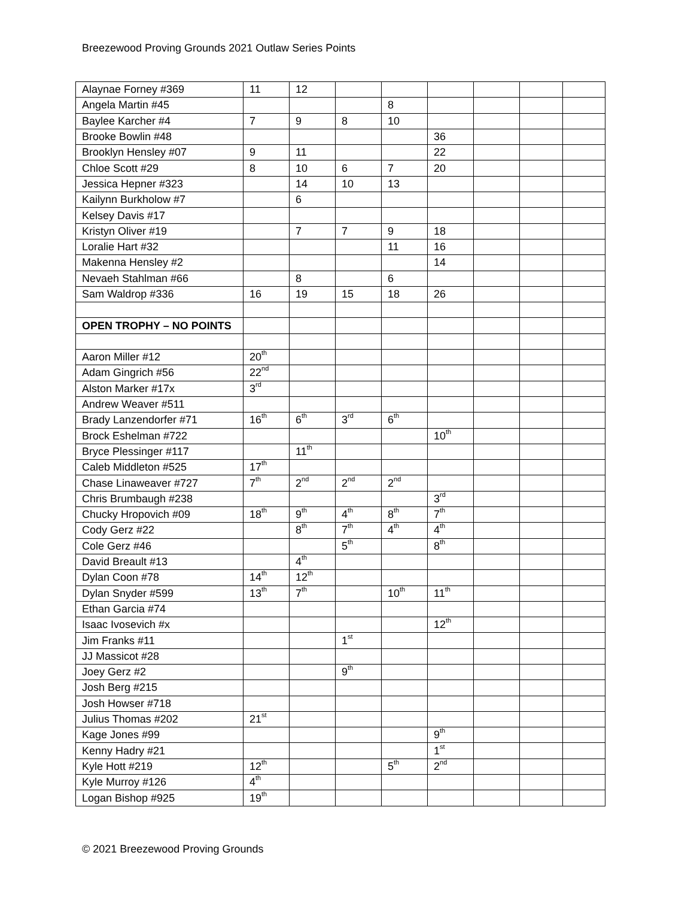Breezewood Proving Grounds 2021 Outlaw Series Points
| Alaynae Forney #369 | 11 | 12 | | | | | | |
| Angela Martin #45 | | | | 8 | | | | |
| Baylee Karcher #4 | 7 | 9 | 8 | 10 | | | | |
| Brooke Bowlin #48 | | | | | 36 | | | |
| Brooklyn Hensley #07 | 9 | 11 | | | 22 | | | |
| Chloe Scott #29 | 8 | 10 | 6 | 7 | 20 | | | |
| Jessica Hepner #323 | | 14 | 10 | 13 | | | | |
| Kailynn Burkholow #7 | | 6 | | | | | | |
| Kelsey Davis #17 | | | | | | | | |
| Kristyn Oliver #19 | | 7 | 7 | 9 | 18 | | | |
| Loralie Hart #32 | | | | 11 | 16 | | | |
| Makenna Hensley #2 | | | | | 14 | | | |
| Nevaeh Stahlman #66 | | 8 | | 6 | | | | |
| Sam Waldrop #336 | 16 | 19 | 15 | 18 | 26 | | | |
| OPEN TROPHY – NO POINTS | | | | | | | | |
| Aaron Miller #12 | 20<sup>th</sup> | | | | | | | |
| Adam Gingrich #56 | 22<sup>nd</sup> | | | | | | | |
| Alston Marker #17x | 3<sup>rd</sup> | | | | | | | |
| Andrew Weaver #511 | | | | | | | | |
| Brady Lanzendorfer #71 | 16<sup>th</sup> | 6<sup>th</sup> | 3<sup>rd</sup> | 6<sup>th</sup> | | | | |
| Brock Eshelman #722 | | | | | 10<sup>th</sup> | | | |
| Bryce Plessinger #117 | | 11<sup>th</sup> | | | | | | |
| Caleb Middleton #525 | 17<sup>th</sup> | | | | | | | |
| Chase Linaweaver #727 | 7<sup>th</sup> | 2<sup>nd</sup> | 2<sup>nd</sup> | 2<sup>nd</sup> | | | | |
| Chris Brumbaugh #238 | | | | | 3<sup>rd</sup> | | | |
| Chucky Hropovich #09 | 18<sup>th</sup> | 9<sup>th</sup> | 4<sup>th</sup> | 8<sup>th</sup> | 7<sup>th</sup> | | | |
| Cody Gerz #22 | | 8<sup>th</sup> | 7<sup>th</sup> | 4<sup>th</sup> | 4<sup>th</sup> | | | |
| Cole Gerz #46 | | | 5<sup>th</sup> | | 8<sup>th</sup> | | | |
| David Breault #13 | | 4<sup>th</sup> | | | | | | |
| Dylan Coon #78 | 14<sup>th</sup> | 12<sup>th</sup> | | | | | | |
| Dylan Snyder #599 | 13<sup>th</sup> | 7<sup>th</sup> | | 10<sup>th</sup> | 11<sup>th</sup> | | | |
| Ethan Garcia #74 | | | | | | | | |
| Isaac Ivosevich #x | | | | | 12<sup>th</sup> | | | |
| Jim Franks #11 | | | 1<sup>st</sup> | | | | | |
| JJ Massicot #28 | | | | | | | | |
| Joey Gerz #2 | | | 9<sup>th</sup> | | | | | |
| Josh Berg #215 | | | | | | | | |
| Josh Howser #718 | | | | | | | | |
| Julius Thomas #202 | 21<sup>st</sup> | | | | | | | |
| Kage Jones #99 | | | | | 9<sup>th</sup> | | | |
| Kenny Hadry #21 | | | | | 1<sup>st</sup> | | | |
| Kyle Hott #219 | 12<sup>th</sup> | | | 5<sup>th</sup> | 2<sup>nd</sup> | | | |
| Kyle Murroy #126 | 4<sup>th</sup> | | | | | | | |
| Logan Bishop #925 | 19<sup>th</sup> | | | | | | | |
© 2021 Breezewood Proving Grounds